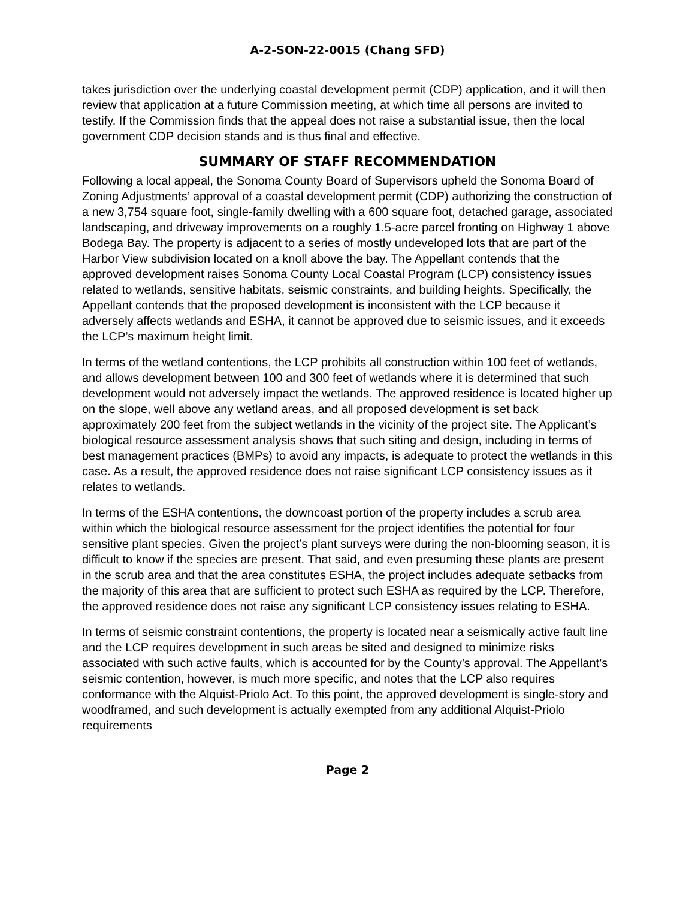A-2-SON-22-0015 (Chang SFD)
takes jurisdiction over the underlying coastal development permit (CDP) application, and it will then review that application at a future Commission meeting, at which time all persons are invited to testify. If the Commission finds that the appeal does not raise a substantial issue, then the local government CDP decision stands and is thus final and effective.
SUMMARY OF STAFF RECOMMENDATION
Following a local appeal, the Sonoma County Board of Supervisors upheld the Sonoma Board of Zoning Adjustments’ approval of a coastal development permit (CDP) authorizing the construction of a new 3,754 square foot, single-family dwelling with a 600 square foot, detached garage, associated landscaping, and driveway improvements on a roughly 1.5-acre parcel fronting on Highway 1 above Bodega Bay. The property is adjacent to a series of mostly undeveloped lots that are part of the Harbor View subdivision located on a knoll above the bay. The Appellant contends that the approved development raises Sonoma County Local Coastal Program (LCP) consistency issues related to wetlands, sensitive habitats, seismic constraints, and building heights. Specifically, the Appellant contends that the proposed development is inconsistent with the LCP because it adversely affects wetlands and ESHA, it cannot be approved due to seismic issues, and it exceeds the LCP’s maximum height limit.
In terms of the wetland contentions, the LCP prohibits all construction within 100 feet of wetlands, and allows development between 100 and 300 feet of wetlands where it is determined that such development would not adversely impact the wetlands. The approved residence is located higher up on the slope, well above any wetland areas, and all proposed development is set back approximately 200 feet from the subject wetlands in the vicinity of the project site. The Applicant’s biological resource assessment analysis shows that such siting and design, including in terms of best management practices (BMPs) to avoid any impacts, is adequate to protect the wetlands in this case. As a result, the approved residence does not raise significant LCP consistency issues as it relates to wetlands.
In terms of the ESHA contentions, the downcoast portion of the property includes a scrub area within which the biological resource assessment for the project identifies the potential for four sensitive plant species. Given the project’s plant surveys were during the non-blooming season, it is difficult to know if the species are present. That said, and even presuming these plants are present in the scrub area and that the area constitutes ESHA, the project includes adequate setbacks from the majority of this area that are sufficient to protect such ESHA as required by the LCP. Therefore, the approved residence does not raise any significant LCP consistency issues relating to ESHA.
In terms of seismic constraint contentions, the property is located near a seismically active fault line and the LCP requires development in such areas be sited and designed to minimize risks associated with such active faults, which is accounted for by the County’s approval. The Appellant’s seismic contention, however, is much more specific, and notes that the LCP also requires conformance with the Alquist-Priolo Act. To this point, the approved development is single-story and woodframed, and such development is actually exempted from any additional Alquist-Priolo requirements
Page 2